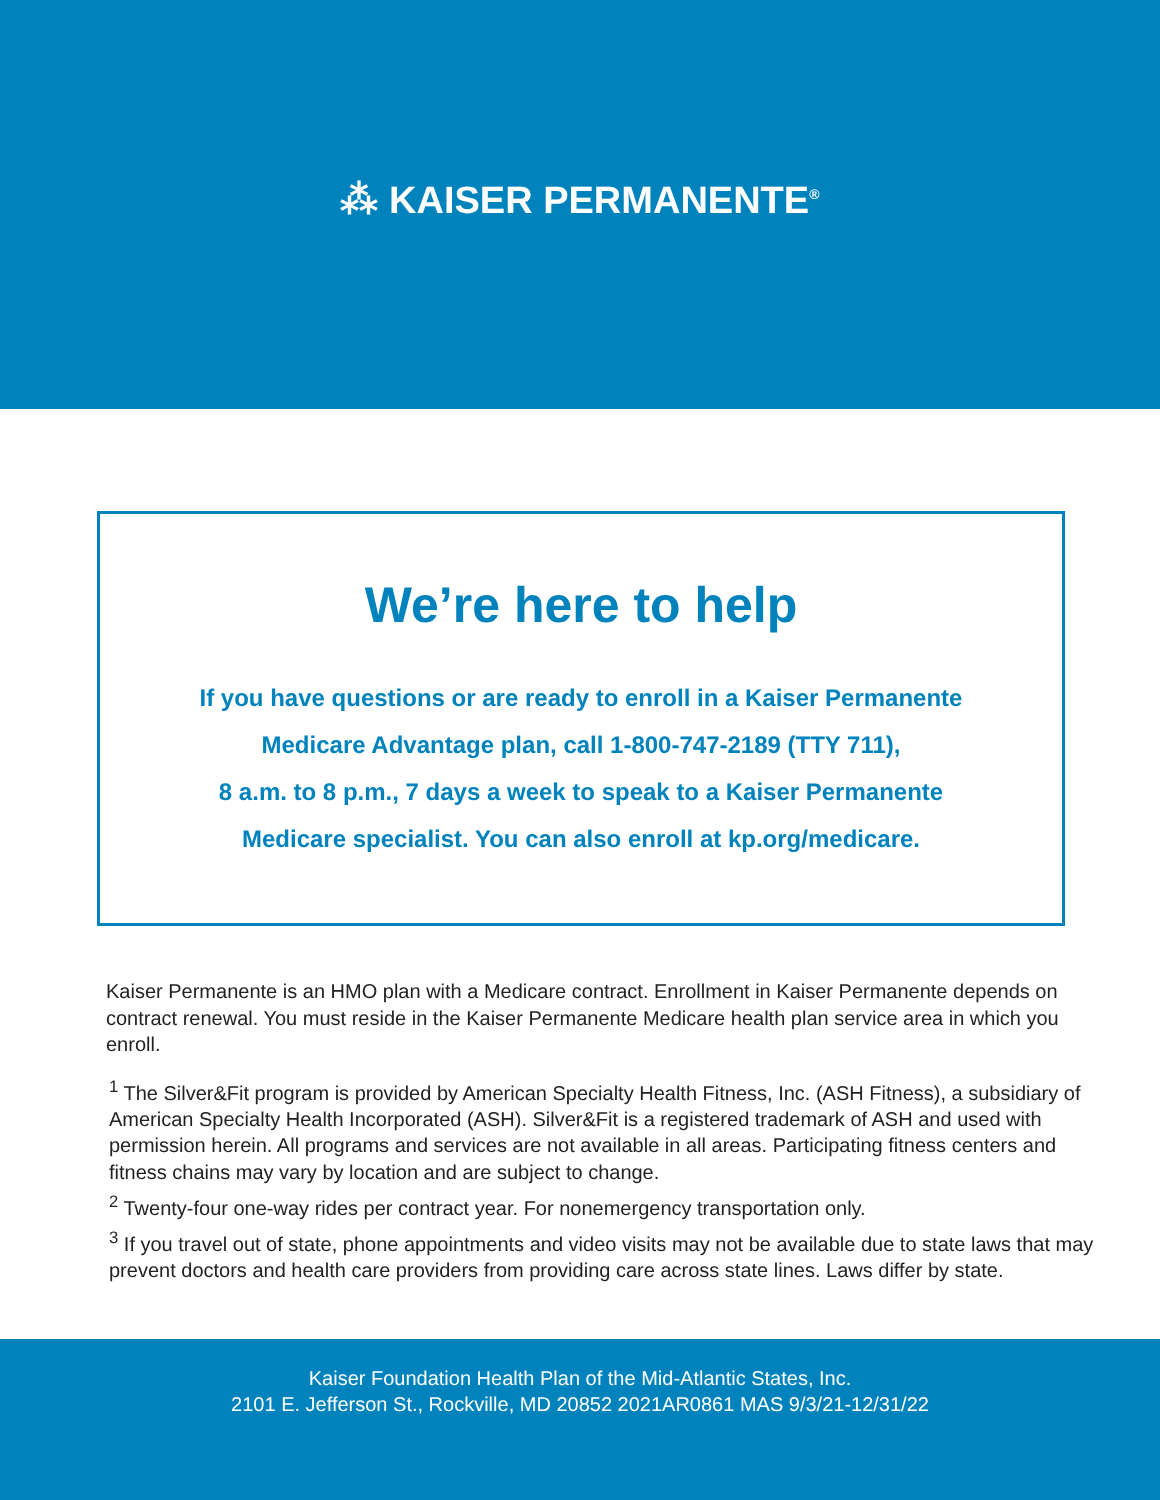⁂ KAISER PERMANENTE<sup>®</sup>
We’re here to help
If you have questions or are ready to enroll in a Kaiser Permanente
Medicare Advantage plan, call 1-800-747-2189 (TTY 711),
8 a.m. to 8 p.m., 7 days a week to speak to a Kaiser Permanente
Medicare specialist. You can also enroll at kp.org/medicare.
Kaiser Permanente is an HMO plan with a Medicare contract. Enrollment in Kaiser Permanente depends on contract renewal. You must reside in the Kaiser Permanente Medicare health plan service area in which you enroll.
<sup>1</sup> The Silver&Fit program is provided by American Specialty Health Fitness, Inc. (ASH Fitness), a subsidiary of American Specialty Health Incorporated (ASH). Silver&Fit is a registered trademark of ASH and used with permission herein. All programs and services are not available in all areas. Participating fitness centers and fitness chains may vary by location and are subject to change.
<sup>2</sup> Twenty-four one-way rides per contract year. For nonemergency transportation only.
<sup>3</sup> If you travel out of state, phone appointments and video visits may not be available due to state laws that may prevent doctors and health care providers from providing care across state lines. Laws differ by state.
Kaiser Foundation Health Plan of the Mid-Atlantic States, Inc.
2101 E. Jefferson St., Rockville, MD 20852 2021AR0861 MAS 9/3/21-12/31/22